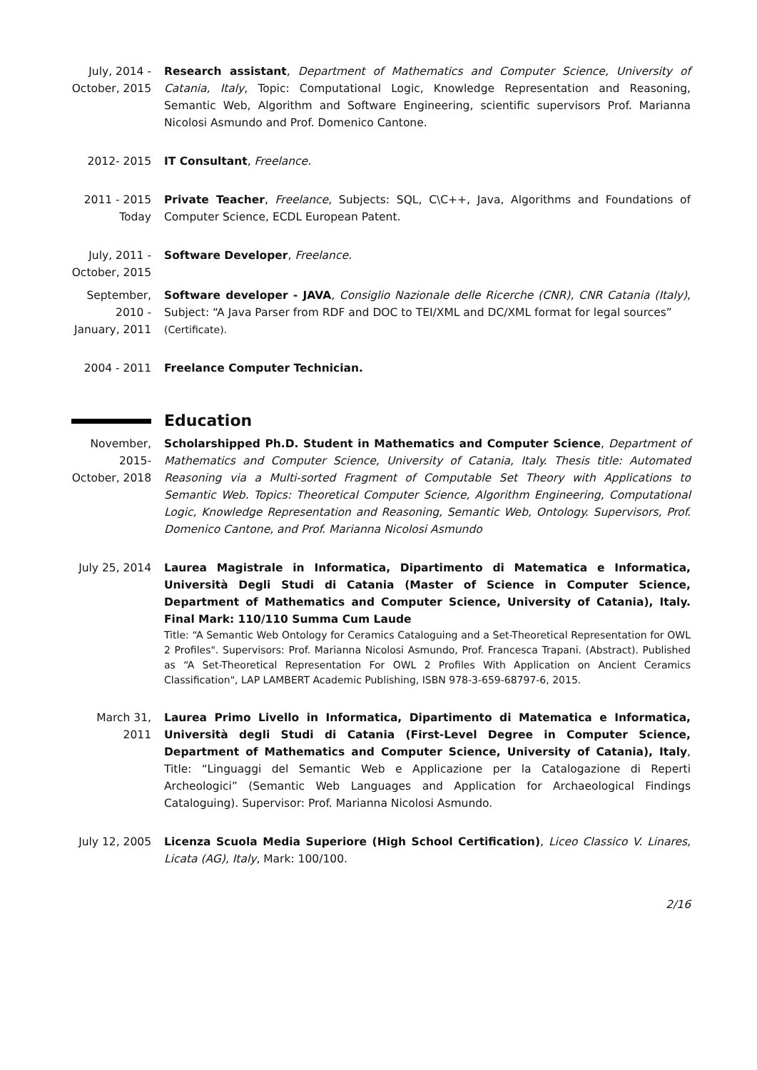July, 2014 - October, 2015
Research assistant, Department of Mathematics and Computer Science, University of Catania, Italy, Topic: Computational Logic, Knowledge Representation and Reasoning, Semantic Web, Algorithm and Software Engineering, scientific supervisors Prof. Marianna Nicolosi Asmundo and Prof. Domenico Cantone.
2012- 2015 IT Consultant, Freelance.
2011 - 2015 Today
Private Teacher, Freelance, Subjects: SQL, C\C++, Java, Algorithms and Foundations of Computer Science, ECDL European Patent.
July, 2011 - October, 2015
Software Developer, Freelance.
September, 2010 - January, 2011
Software developer - JAVA, Consiglio Nazionale delle Ricerche (CNR), CNR Catania (Italy), Subject: “A Java Parser from RDF and DOC to TEI/XML and DC/XML format for legal sources”
(Certificate).
2004 - 2011 Freelance Computer Technician.
Education
November, 2015- October, 2018
Scholarshipped Ph.D. Student in Mathematics and Computer Science, Department of Mathematics and Computer Science, University of Catania, Italy. Thesis title: Automated Reasoning via a Multi-sorted Fragment of Computable Set Theory with Applications to Semantic Web. Topics: Theoretical Computer Science, Algorithm Engineering, Computational Logic, Knowledge Representation and Reasoning, Semantic Web, Ontology. Supervisors, Prof. Domenico Cantone, and Prof. Marianna Nicolosi Asmundo
July 25, 2014
Laurea Magistrale in Informatica, Dipartimento di Matematica e Informatica, Università Degli Studi di Catania (Master of Science in Computer Science, Department of Mathematics and Computer Science, University of Catania), Italy. Final Mark: 110/110 Summa Cum Laude
Title: “A Semantic Web Ontology for Ceramics Cataloguing and a Set-Theoretical Representation for OWL 2 Profiles". Supervisors: Prof. Marianna Nicolosi Asmundo, Prof. Francesca Trapani. (Abstract). Published as “A Set-Theoretical Representation For OWL 2 Profiles With Application on Ancient Ceramics Classification", LAP LAMBERT Academic Publishing, ISBN 978-3-659-68797-6, 2015.
March 31, 2011
Laurea Primo Livello in Informatica, Dipartimento di Matematica e Informatica, Università degli Studi di Catania (First-Level Degree in Computer Science, Department of Mathematics and Computer Science, University of Catania), Italy, Title: “Linguaggi del Semantic Web e Applicazione per la Catalogazione di Reperti Archeologici” (Semantic Web Languages and Application for Archaeological Findings Cataloguing). Supervisor: Prof. Marianna Nicolosi Asmundo.
July 12, 2005
Licenza Scuola Media Superiore (High School Certification), Liceo Classico V. Linares, Licata (AG), Italy, Mark: 100/100.
2/16